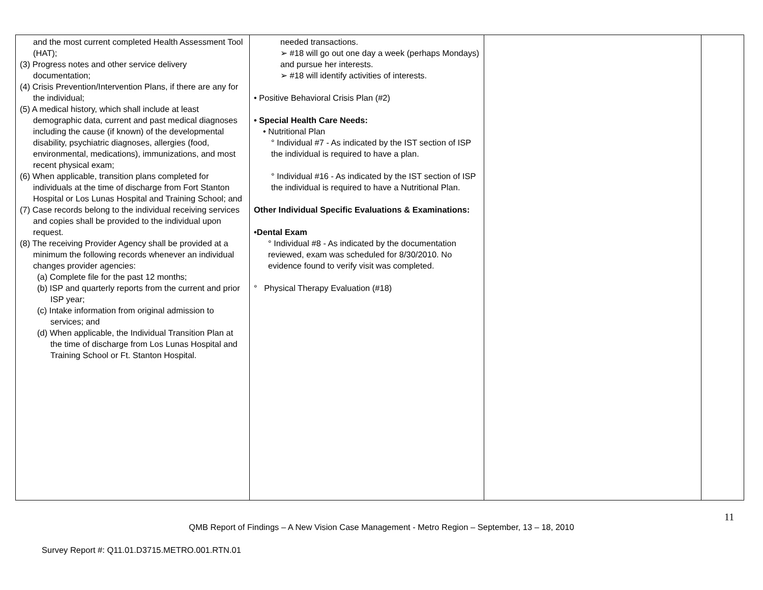| and the most current completed Health Assessment Tool (HAT); (3) Progress notes and other service delivery documentation; (4) Crisis Prevention/Intervention Plans, if there are any for the individual; (5) A medical history, which shall include at least demographic data, current and past medical diagnoses including the cause (if known) of the developmental disability, psychiatric diagnoses, allergies (food, environmental, medications), immunizations, and most recent physical exam; (6) When applicable, transition plans completed for individuals at the time of discharge from Fort Stanton Hospital or Los Lunas Hospital and Training School; and (7) Case records belong to the individual receiving services and copies shall be provided to the individual upon request. (8) The receiving Provider Agency shall be provided at a minimum the following records whenever an individual changes provider agencies: (a) Complete file for the past 12 months; (b) ISP and quarterly reports from the current and prior ISP year; (c) Intake information from original admission to services; and (d) When applicable, the Individual Transition Plan at the time of discharge from Los Lunas Hospital and Training School or Ft. Stanton Hospital. | needed transactions. ➢ #18 will go out one day a week (perhaps Mondays) and pursue her interests. ➢ #18 will identify activities of interests. • Positive Behavioral Crisis Plan (#2) • Special Health Care Needs: • Nutritional Plan ° Individual #7 - As indicated by the IST section of ISP the individual is required to have a plan. ° Individual #16 - As indicated by the IST section of ISP the individual is required to have a Nutritional Plan. Other Individual Specific Evaluations & Examinations: •Dental Exam ° Individual #8 - As indicated by the documentation reviewed, exam was scheduled for 8/30/2010. No evidence found to verify visit was completed. ° Physical Therapy Evaluation (#18) | | |
11
QMB Report of Findings – A New Vision Case Management - Metro Region – September, 13 – 18, 2010
Survey Report #: Q11.01.D3715.METRO.001.RTN.01